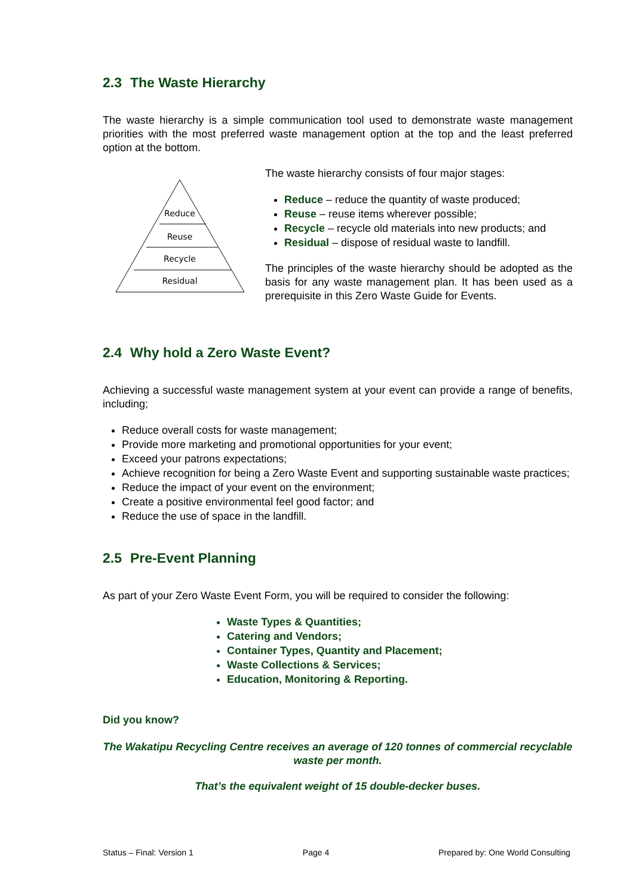2.3 The Waste Hierarchy
The waste hierarchy is a simple communication tool used to demonstrate waste management priorities with the most preferred waste management option at the top and the least preferred option at the bottom.
Reduce
Reuse
Recycle
Residual
The waste hierarchy consists of four major stages:
Reduce – reduce the quantity of waste produced;
Reuse – reuse items wherever possible;
Recycle – recycle old materials into new products; and
Residual – dispose of residual waste to landfill.
The principles of the waste hierarchy should be adopted as the basis for any waste management plan. It has been used as a prerequisite in this Zero Waste Guide for Events.
2.4 Why hold a Zero Waste Event?
Achieving a successful waste management system at your event can provide a range of benefits, including;
Reduce overall costs for waste management;
Provide more marketing and promotional opportunities for your event;
Exceed your patrons expectations;
Achieve recognition for being a Zero Waste Event and supporting sustainable waste practices;
Reduce the impact of your event on the environment;
Create a positive environmental feel good factor; and
Reduce the use of space in the landfill.
2.5 Pre-Event Planning
As part of your Zero Waste Event Form, you will be required to consider the following:
Waste Types & Quantities;
Catering and Vendors;
Container Types, Quantity and Placement;
Waste Collections & Services;
Education, Monitoring & Reporting.
Did you know?
The Wakatipu Recycling Centre receives an average of 120 tonnes of commercial recyclable waste per month.
That’s the equivalent weight of 15 double-decker buses.
Status – Final: Version 1 Page 4 Prepared by: One World Consulting